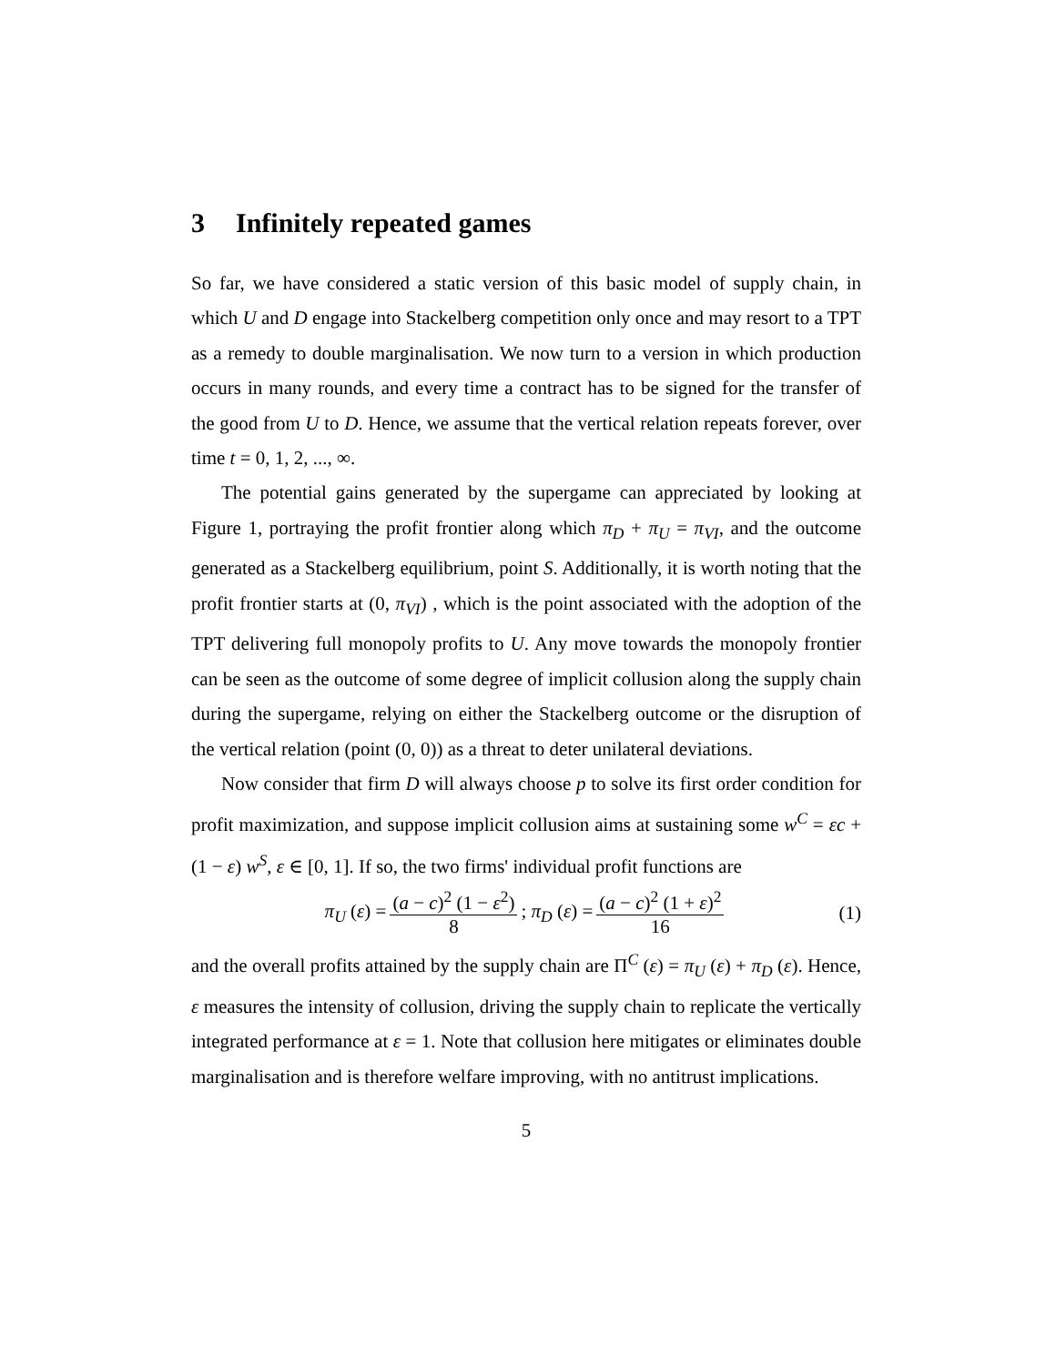3 Infinitely repeated games
So far, we have considered a static version of this basic model of supply chain, in which U and D engage into Stackelberg competition only once and may resort to a TPT as a remedy to double marginalisation. We now turn to a version in which production occurs in many rounds, and every time a contract has to be signed for the transfer of the good from U to D. Hence, we assume that the vertical relation repeats forever, over time t = 0, 1, 2, ..., ∞.
The potential gains generated by the supergame can appreciated by looking at Figure 1, portraying the profit frontier along which π<sub>D</sub> + π<sub>U</sub> = π<sub>VI</sub>, and the outcome generated as a Stackelberg equilibrium, point S. Additionally, it is worth noting that the profit frontier starts at (0, π<sub>VI</sub>) , which is the point associated with the adoption of the TPT delivering full monopoly profits to U. Any move towards the monopoly frontier can be seen as the outcome of some degree of implicit collusion along the supply chain during the supergame, relying on either the Stackelberg outcome or the disruption of the vertical relation (point (0, 0)) as a threat to deter unilateral deviations.
Now consider that firm D will always choose p to solve its first order condition for profit maximization, and suppose implicit collusion aims at sustaining some w<sup>C</sup> = εc + (1 − ε) w<sup>S</sup>, ε ∈ [0, 1]. If so, the two firms' individual profit functions are
π<sub>U</sub> (ε) = (a − c)<sup>2</sup> (1 − ε<sup>2</sup>) 8; π<sub>D</sub> (ε) = (a − c)<sup>2</sup> (1 + ε)<sup>2</sup> 16 (1)
and the overall profits attained by the supply chain are Π<sup>C</sup> (ε) = π<sub>U</sub> (ε) + π<sub>D</sub> (ε). Hence, ε measures the intensity of collusion, driving the supply chain to replicate the vertically integrated performance at ε = 1. Note that collusion here mitigates or eliminates double marginalisation and is therefore welfare improving, with no antitrust implications.
5